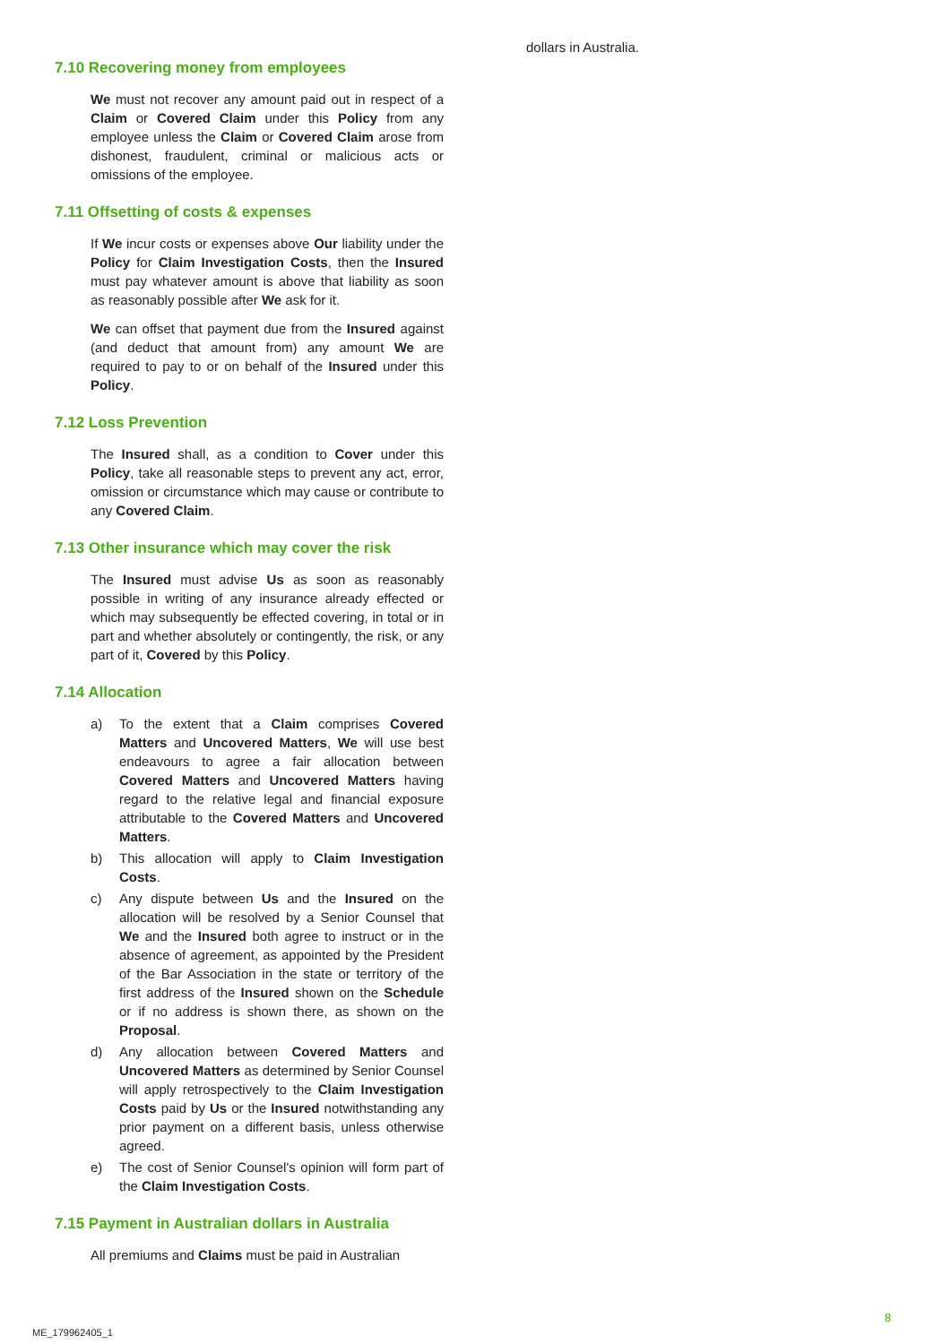7.10 Recovering money from employees
We must not recover any amount paid out in respect of a Claim or Covered Claim under this Policy from any employee unless the Claim or Covered Claim arose from dishonest, fraudulent, criminal or malicious acts or omissions of the employee.
7.11 Offsetting of costs & expenses
If We incur costs or expenses above Our liability under the Policy for Claim Investigation Costs, then the Insured must pay whatever amount is above that liability as soon as reasonably possible after We ask for it.
We can offset that payment due from the Insured against (and deduct that amount from) any amount We are required to pay to or on behalf of the Insured under this Policy.
7.12 Loss Prevention
The Insured shall, as a condition to Cover under this Policy, take all reasonable steps to prevent any act, error, omission or circumstance which may cause or contribute to any Covered Claim.
7.13 Other insurance which may cover the risk
The Insured must advise Us as soon as reasonably possible in writing of any insurance already effected or which may subsequently be effected covering, in total or in part and whether absolutely or contingently, the risk, or any part of it, Covered by this Policy.
7.14 Allocation
a) To the extent that a Claim comprises Covered Matters and Uncovered Matters, We will use best endeavours to agree a fair allocation between Covered Matters and Uncovered Matters having regard to the relative legal and financial exposure attributable to the Covered Matters and Uncovered Matters.
b) This allocation will apply to Claim Investigation Costs.
c) Any dispute between Us and the Insured on the allocation will be resolved by a Senior Counsel that We and the Insured both agree to instruct or in the absence of agreement, as appointed by the President of the Bar Association in the state or territory of the first address of the Insured shown on the Schedule or if no address is shown there, as shown on the Proposal.
d) Any allocation between Covered Matters and Uncovered Matters as determined by Senior Counsel will apply retrospectively to the Claim Investigation Costs paid by Us or the Insured notwithstanding any prior payment on a different basis, unless otherwise agreed.
e) The cost of Senior Counsel's opinion will form part of the Claim Investigation Costs.
7.15 Payment in Australian dollars in Australia
All premiums and Claims must be paid in Australian
dollars in Australia.
8
ME_179962405_1